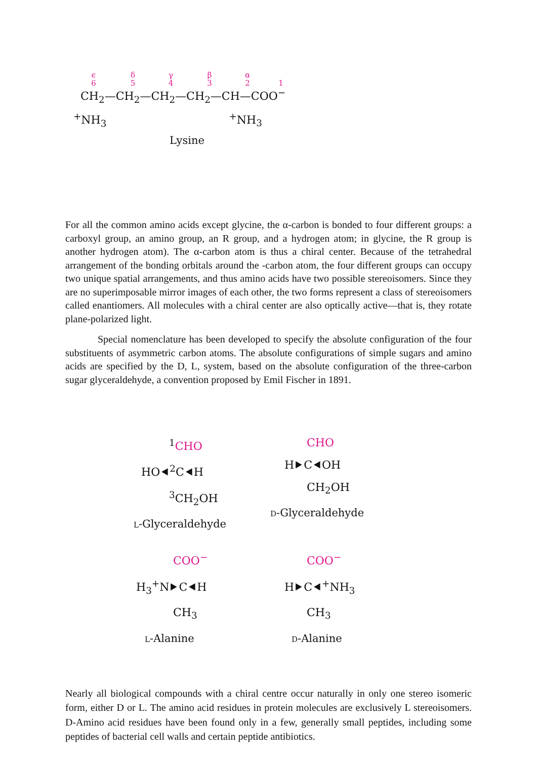ϵ
6 δ
5 γ
4 β
3 α
2
1
CH<sub>2</sub>—CH<sub>2</sub>—CH<sub>2</sub>—CH<sub>2</sub>—CH—COO<sup>−</sup>
<sup>+</sup>NH<sub>3</sub> <sup>+</sup>NH<sub>3</sub>
Lysine
For all the common amino acids except glycine, the α-carbon is bonded to four different groups: a carboxyl group, an amino group, an R group, and a hydrogen atom; in glycine, the R group is another hydrogen atom). The α-carbon atom is thus a chiral center. Because of the tetrahedral arrangement of the bonding orbitals around the -carbon atom, the four different groups can occupy two unique spatial arrangements, and thus amino acids have two possible stereoisomers. Since they are no superimposable mirror images of each other, the two forms represent a class of stereoisomers called enantiomers. All molecules with a chiral center are also optically active—that is, they rotate plane-polarized light.
Special nomenclature has been developed to specify the absolute configuration of the four substituents of asymmetric carbon atoms. The absolute configurations of simple sugars and amino acids are specified by the D, L, system, based on the absolute configuration of the three-carbon sugar glyceraldehyde, a convention proposed by Emil Fischer in 1891.
<sup>1</sup> CHO
HO⯇<sup>2</sup>C⯇H
<sup>3</sup> CH<sub>2</sub>OH
L-Glyceraldehyde
CHO
H⯈C⯇OH
CH<sub>2</sub>OH
D-Glyceraldehyde
COO<sup>−</sup>
H<sub>3</sub><sup>+</sup>N⯈C⯇H
CH<sub>3</sub>
L-Alanine
COO<sup>−</sup>
H⯈C⯇<sup>+</sup>NH<sub>3</sub>
CH<sub>3</sub>
D-Alanine
Nearly all biological compounds with a chiral centre occur naturally in only one stereo isomeric form, either D or L. The amino acid residues in protein molecules are exclusively L stereoisomers. D-Amino acid residues have been found only in a few, generally small peptides, including some peptides of bacterial cell walls and certain peptide antibiotics.